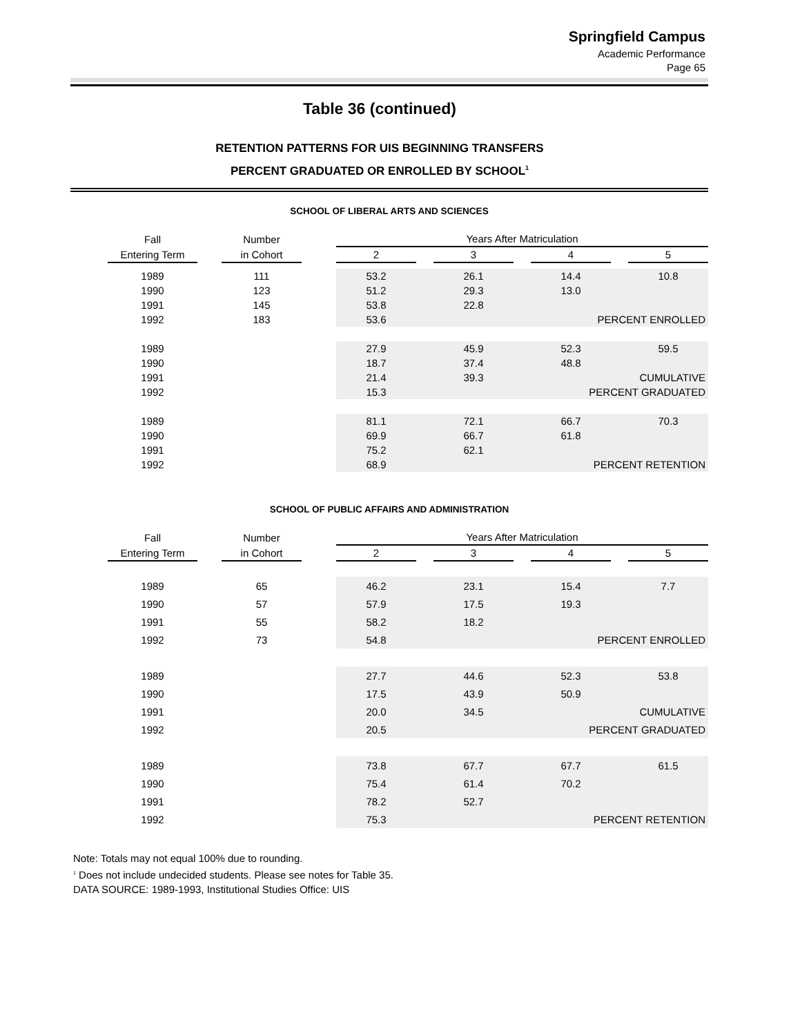Springfield Campus
Academic Performance
Page 65
Table 36 (continued)
RETENTION PATTERNS FOR UIS BEGINNING TRANSFERS
PERCENT GRADUATED OR ENROLLED BY SCHOOL<sup>1</sup>
SCHOOL OF LIBERAL ARTS AND SCIENCES
| | Fall | | Number | | Years After Matriculation | | | | | | |
| --- | --- | --- | --- | --- | --- | --- | --- | --- | --- | --- | --- |
| | Entering Term | | in Cohort | | 2 | | 3 | | 4 | | 5 |
| | 1989 | | 111 | | 53.2 | | 26.1 | | 14.4 | | 10.8 |
| | 1990 | | 123 | | 51.2 | | 29.3 | | 13.0 | | |
| | 1991 | | 145 | | 53.8 | | 22.8 | | | | |
| | 1992 | | 183 | | 53.6 | | | PERCENT ENROLLED | | | |
| | 1989 | | | | 27.9 | | 45.9 | | 52.3 | | 59.5 |
| | 1990 | | | | 18.7 | | 37.4 | | 48.8 | | |
| | 1991 | | | | 21.4 | | 39.3 | CUMULATIVE | | | |
| | 1992 | | | | 15.3 | | | PERCENT GRADUATED | | | |
| | 1989 | | | | 81.1 | | 72.1 | | 66.7 | | 70.3 |
| | 1990 | | | | 69.9 | | 66.7 | | 61.8 | | |
| | 1991 | | | | 75.2 | | 62.1 | | | | |
| | 1992 | | | | 68.9 | | | PERCENT RETENTION | | | |
SCHOOL OF PUBLIC AFFAIRS AND ADMINISTRATION
| | Fall | | Number | | Years After Matriculation | | | | | | |
| --- | --- | --- | --- | --- | --- | --- | --- | --- | --- | --- | --- |
| | Entering Term | | in Cohort | | 2 | | 3 | | 4 | | 5 |
| | 1989 | | 65 | | 46.2 | | 23.1 | | 15.4 | | 7.7 |
| | 1990 | | 57 | | 57.9 | | 17.5 | | 19.3 | | |
| | 1991 | | 55 | | 58.2 | | 18.2 | | | | |
| | 1992 | | 73 | | 54.8 | | | PERCENT ENROLLED | | | |
| | 1989 | | | | 27.7 | | 44.6 | | 52.3 | | 53.8 |
| | 1990 | | | | 17.5 | | 43.9 | | 50.9 | | |
| | 1991 | | | | 20.0 | | 34.5 | CUMULATIVE | | | |
| | 1992 | | | | 20.5 | | | PERCENT GRADUATED | | | |
| | 1989 | | | | 73.8 | | 67.7 | | 67.7 | | 61.5 |
| | 1990 | | | | 75.4 | | 61.4 | | 70.2 | | |
| | 1991 | | | | 78.2 | | 52.7 | | | | |
| | 1992 | | | | 75.3 | | | PERCENT RETENTION | | | |
Note: Totals may not equal 100% due to rounding.
<sup>1</sup> Does not include undecided students. Please see notes for Table 35.
DATA SOURCE: 1989-1993, Institutional Studies Office: UIS